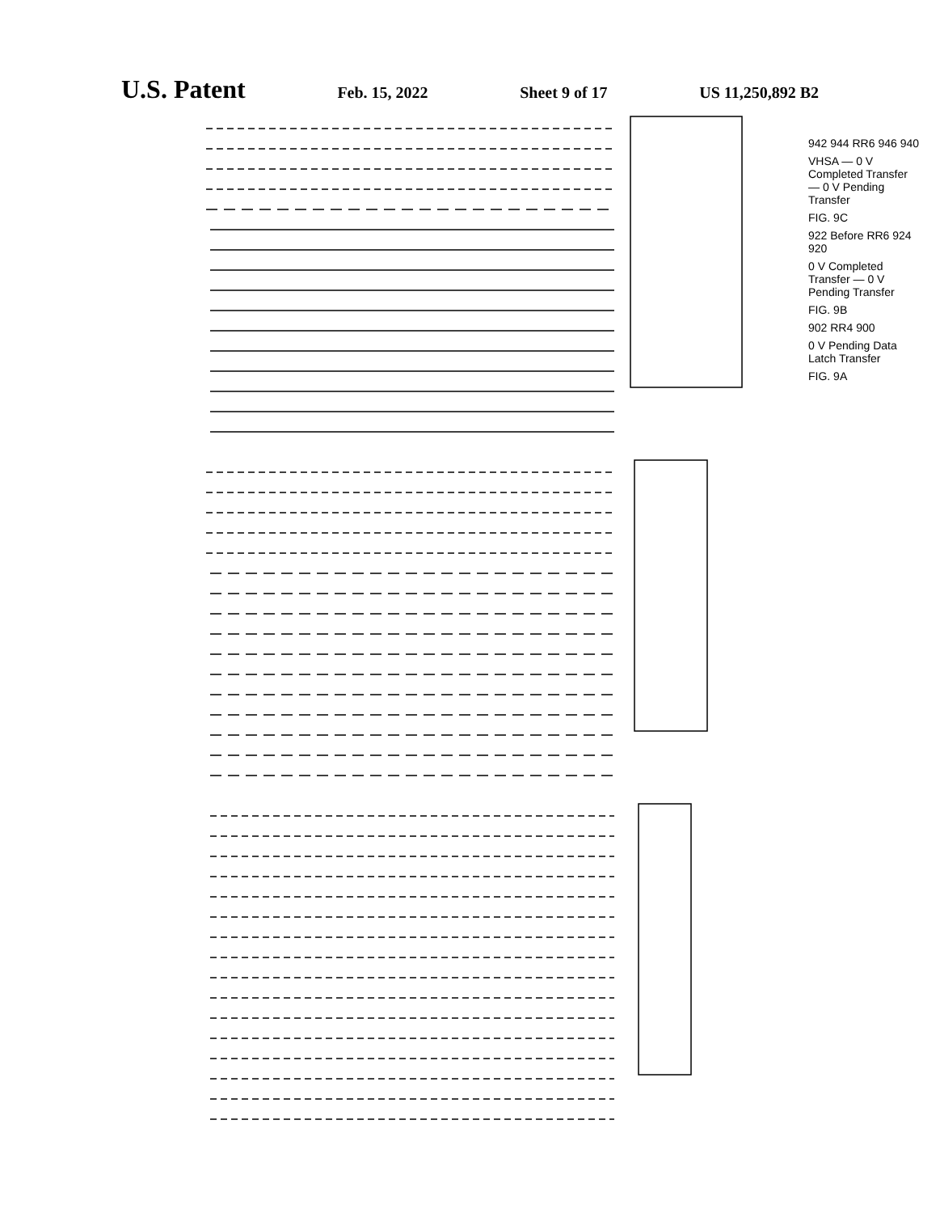U.S. Patent
Feb. 15, 2022 Sheet 9 of 17 US 11,250,892 B2
942 944 RR6 946 940
VHSA — 0 V Completed Transfer — 0 V Pending Transfer
FIG. 9C
922 Before RR6 924 920
0 V Completed Transfer — 0 V Pending Transfer
FIG. 9B
902 RR4 900
0 V Pending Data Latch Transfer
FIG. 9A